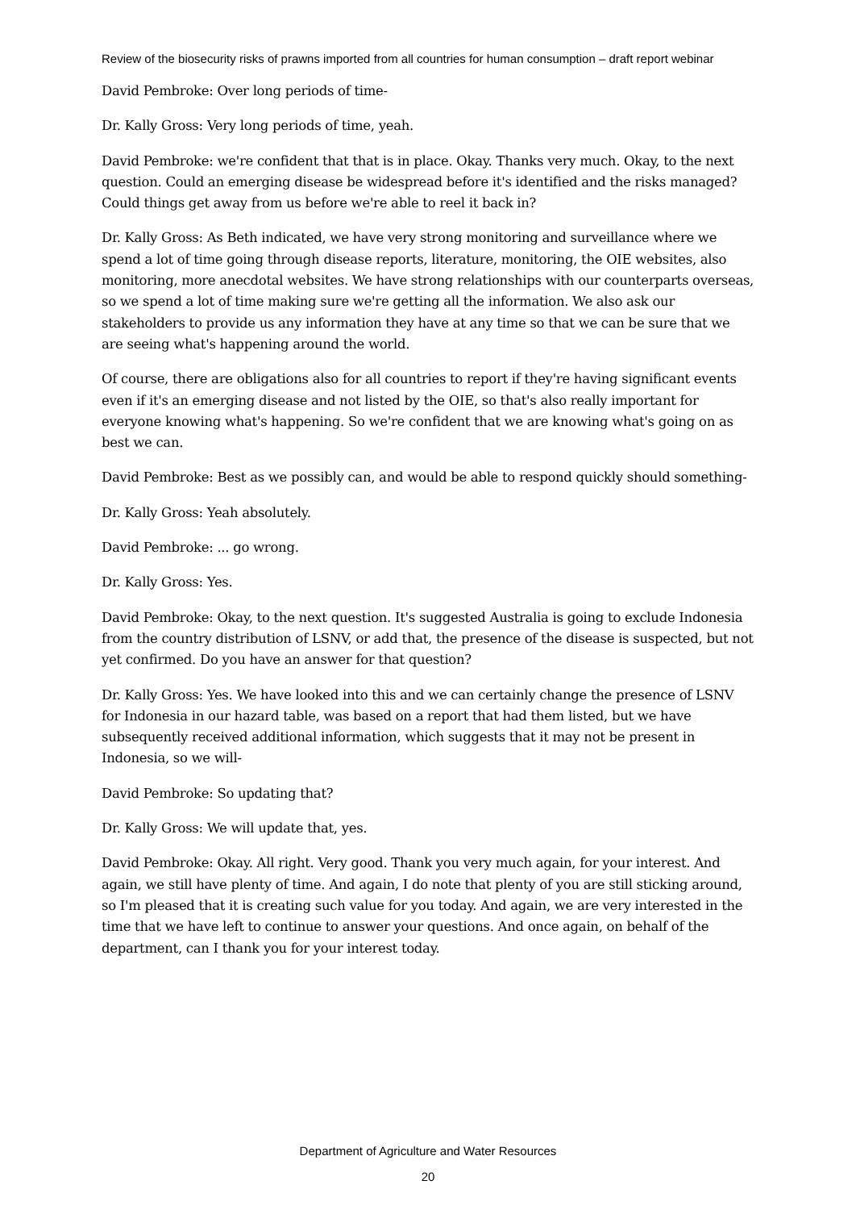Review of the biosecurity risks of prawns imported from all countries for human consumption – draft report webinar
David Pembroke: Over long periods of time-
Dr. Kally Gross: Very long periods of time, yeah.
David Pembroke: we're confident that that is in place. Okay. Thanks very much. Okay, to the next question. Could an emerging disease be widespread before it's identified and the risks managed? Could things get away from us before we're able to reel it back in?
Dr. Kally Gross: As Beth indicated, we have very strong monitoring and surveillance where we spend a lot of time going through disease reports, literature, monitoring, the OIE websites, also monitoring, more anecdotal websites. We have strong relationships with our counterparts overseas, so we spend a lot of time making sure we're getting all the information. We also ask our stakeholders to provide us any information they have at any time so that we can be sure that we are seeing what's happening around the world.
Of course, there are obligations also for all countries to report if they're having significant events even if it's an emerging disease and not listed by the OIE, so that's also really important for everyone knowing what's happening. So we're confident that we are knowing what's going on as best we can.
David Pembroke: Best as we possibly can, and would be able to respond quickly should something-
Dr. Kally Gross: Yeah absolutely.
David Pembroke: ... go wrong.
Dr. Kally Gross: Yes.
David Pembroke: Okay, to the next question. It's suggested Australia is going to exclude Indonesia from the country distribution of LSNV, or add that, the presence of the disease is suspected, but not yet confirmed. Do you have an answer for that question?
Dr. Kally Gross: Yes. We have looked into this and we can certainly change the presence of LSNV for Indonesia in our hazard table, was based on a report that had them listed, but we have subsequently received additional information, which suggests that it may not be present in Indonesia, so we will-
David Pembroke: So updating that?
Dr. Kally Gross: We will update that, yes.
David Pembroke: Okay. All right. Very good. Thank you very much again, for your interest. And again, we still have plenty of time. And again, I do note that plenty of you are still sticking around, so I'm pleased that it is creating such value for you today. And again, we are very interested in the time that we have left to continue to answer your questions. And once again, on behalf of the department, can I thank you for your interest today.
Department of Agriculture and Water Resources
20